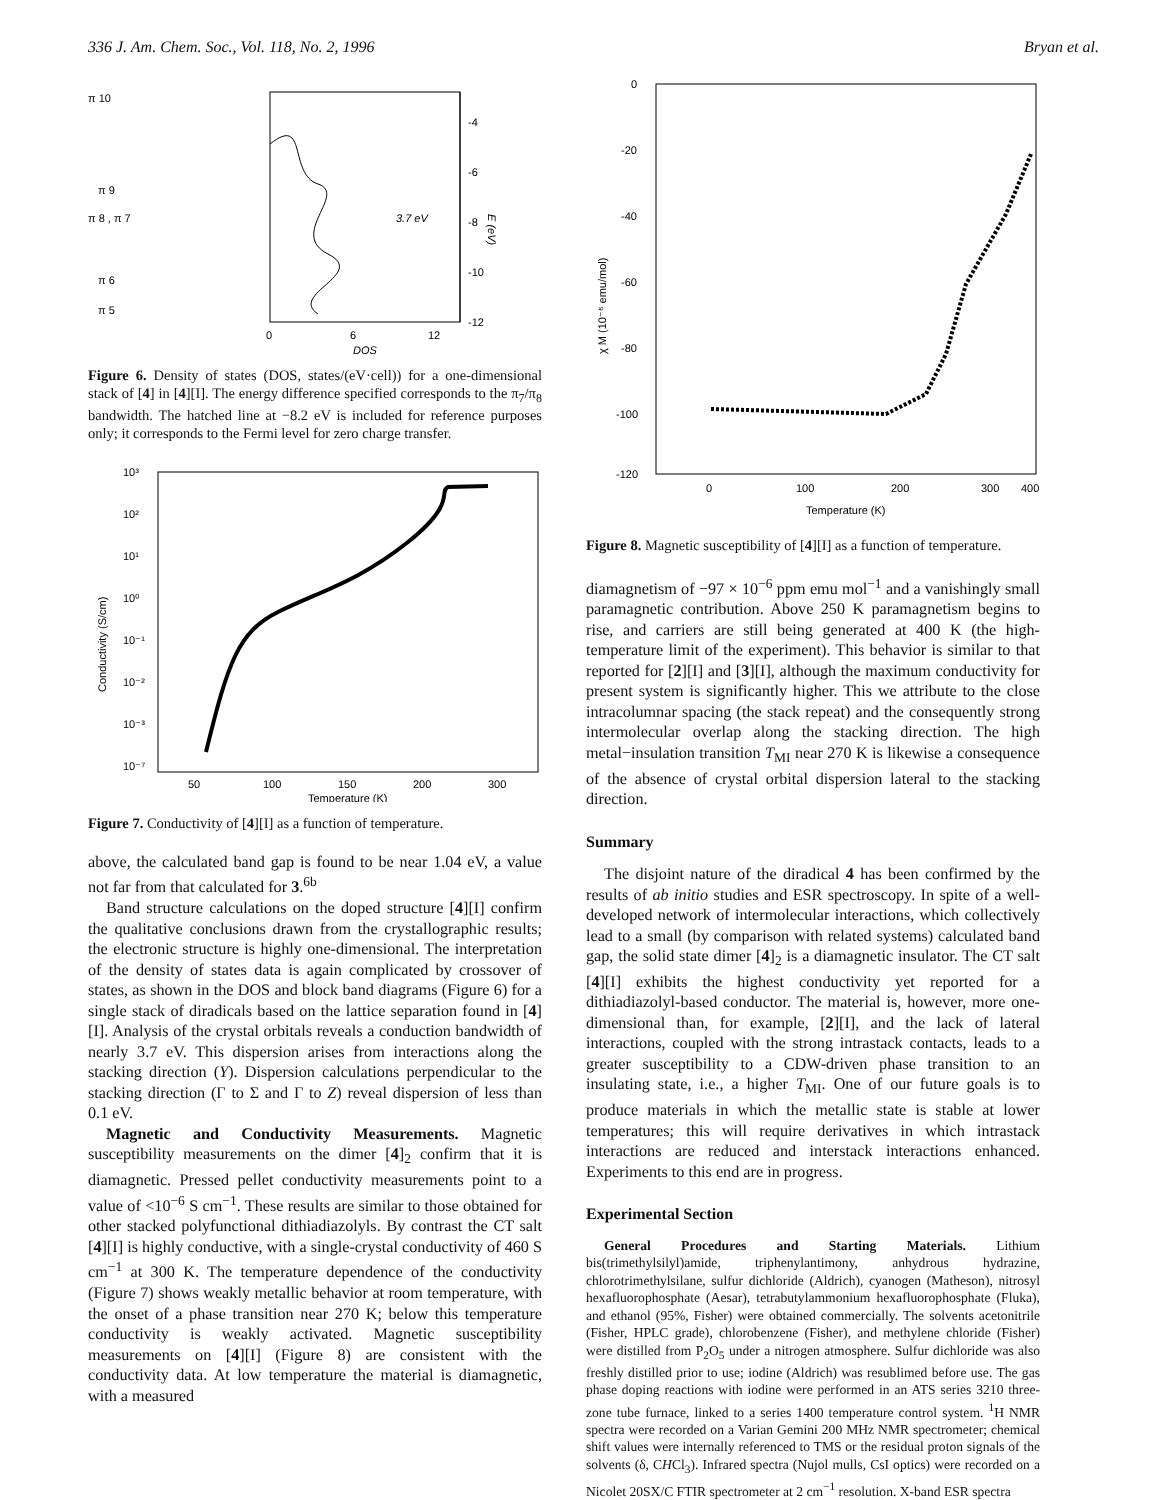336 J. Am. Chem. Soc., Vol. 118, No. 2, 1996 Bryan et al.
-4
-6
-8
-10
-12
0
6
12
DOS
3.7 eV
E (eV)
π 10
π 9
π 8 , π 7
π 6
π 5
Figure 6. Density of states (DOS, states/(eV·cell)) for a one-dimensional stack of [4] in [4][I]. The energy difference specified corresponds to the π<sub>7</sub>/π<sub>8</sub> bandwidth. The hatched line at −8.2 eV is included for reference purposes only; it corresponds to the Fermi level for zero charge transfer.
10³
10²
10¹
10⁰
10⁻¹
10⁻²
10⁻³
10⁻⁷
50
100
150
200
300
Temperature (K)
Conductivity (S/cm)
Figure 7. Conductivity of [4][I] as a function of temperature.
above, the calculated band gap is found to be near 1.04 eV, a value not far from that calculated for 3.<sup>6b</sup>
Band structure calculations on the doped structure [4][I] confirm the qualitative conclusions drawn from the crystallographic results; the electronic structure is highly one-dimensional. The interpretation of the density of states data is again complicated by crossover of states, as shown in the DOS and block band diagrams (Figure 6) for a single stack of diradicals based on the lattice separation found in [4][I]. Analysis of the crystal orbitals reveals a conduction bandwidth of nearly 3.7 eV. This dispersion arises from interactions along the stacking direction (Y). Dispersion calculations perpendicular to the stacking direction (Γ to Σ and Γ to Z) reveal dispersion of less than 0.1 eV.
Magnetic and Conductivity Measurements. Magnetic susceptibility measurements on the dimer [4]<sub>2</sub> confirm that it is diamagnetic. Pressed pellet conductivity measurements point to a value of <10<sup>−6</sup> S cm<sup>−1</sup>. These results are similar to those obtained for other stacked polyfunctional dithiadiazolyls. By contrast the CT salt [4][I] is highly conductive, with a single-crystal conductivity of 460 S cm<sup>−1</sup> at 300 K. The temperature dependence of the conductivity (Figure 7) shows weakly metallic behavior at room temperature, with the onset of a phase transition near 270 K; below this temperature conductivity is weakly activated. Magnetic susceptibility measurements on [4][I] (Figure 8) are consistent with the conductivity data. At low temperature the material is diamagnetic, with a measured
0
-20
-40
-60
-80
-100
-120
0
100
200
300
400
Temperature (K)
χ M (10⁻⁶ emu/mol)
Figure 8. Magnetic susceptibility of [4][I] as a function of temperature.
diamagnetism of −97 × 10<sup>−6</sup> ppm emu mol<sup>−1</sup> and a vanishingly small paramagnetic contribution. Above 250 K paramagnetism begins to rise, and carriers are still being generated at 400 K (the high-temperature limit of the experiment). This behavior is similar to that reported for [2][I] and [3][I], although the maximum conductivity for present system is significantly higher. This we attribute to the close intracolumnar spacing (the stack repeat) and the consequently strong intermolecular overlap along the stacking direction. The high metal−insulation transition T<sub>MI</sub> near 270 K is likewise a consequence of the absence of crystal orbital dispersion lateral to the stacking direction.
Summary
The disjoint nature of the diradical 4 has been confirmed by the results of ab initio studies and ESR spectroscopy. In spite of a well-developed network of intermolecular interactions, which collectively lead to a small (by comparison with related systems) calculated band gap, the solid state dimer [4]<sub>2</sub> is a diamagnetic insulator. The CT salt [4][I] exhibits the highest conductivity yet reported for a dithiadiazolyl-based conductor. The material is, however, more one-dimensional than, for example, [2][I], and the lack of lateral interactions, coupled with the strong intrastack contacts, leads to a greater susceptibility to a CDW-driven phase transition to an insulating state, i.e., a higher T<sub>MI</sub>. One of our future goals is to produce materials in which the metallic state is stable at lower temperatures; this will require derivatives in which intrastack interactions are reduced and interstack interactions enhanced. Experiments to this end are in progress.
Experimental Section
General Procedures and Starting Materials. Lithium bis(trimethylsilyl)amide, triphenylantimony, anhydrous hydrazine, chlorotrimethylsilane, sulfur dichloride (Aldrich), cyanogen (Matheson), nitrosyl hexafluorophosphate (Aesar), tetrabutylammonium hexafluorophosphate (Fluka), and ethanol (95%, Fisher) were obtained commercially. The solvents acetonitrile (Fisher, HPLC grade), chlorobenzene (Fisher), and methylene chloride (Fisher) were distilled from P<sub>2</sub>O<sub>5</sub> under a nitrogen atmosphere. Sulfur dichloride was also freshly distilled prior to use; iodine (Aldrich) was resublimed before use. The gas phase doping reactions with iodine were performed in an ATS series 3210 three-zone tube furnace, linked to a series 1400 temperature control system. <sup>1</sup>H NMR spectra were recorded on a Varian Gemini 200 MHz NMR spectrometer; chemical shift values were internally referenced to TMS or the residual proton signals of the solvents (δ, CHCl<sub>3</sub>). Infrared spectra (Nujol mulls, CsI optics) were recorded on a Nicolet 20SX/C FTIR spectrometer at 2 cm<sup>−1</sup> resolution. X-band ESR spectra